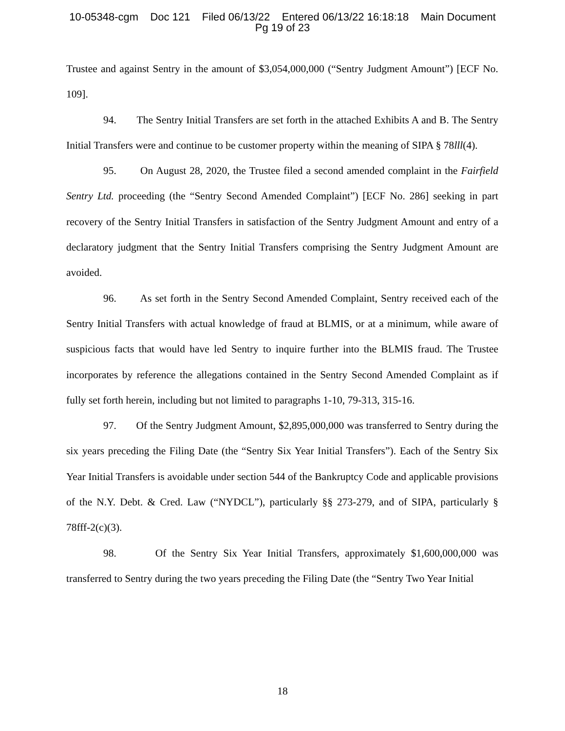10-05348-cgm Doc 121 Filed 06/13/22 Entered 06/13/22 16:18:18 Main Document
Pg 19 of 23
Trustee and against Sentry in the amount of $3,054,000,000 (“Sentry Judgment Amount”) [ECF No. 109].
94. The Sentry Initial Transfers are set forth in the attached Exhibits A and B. The Sentry Initial Transfers were and continue to be customer property within the meaning of SIPA § 78lll(4).
95. On August 28, 2020, the Trustee filed a second amended complaint in the Fairfield Sentry Ltd. proceeding (the “Sentry Second Amended Complaint”) [ECF No. 286] seeking in part recovery of the Sentry Initial Transfers in satisfaction of the Sentry Judgment Amount and entry of a declaratory judgment that the Sentry Initial Transfers comprising the Sentry Judgment Amount are avoided.
96. As set forth in the Sentry Second Amended Complaint, Sentry received each of the Sentry Initial Transfers with actual knowledge of fraud at BLMIS, or at a minimum, while aware of suspicious facts that would have led Sentry to inquire further into the BLMIS fraud. The Trustee incorporates by reference the allegations contained in the Sentry Second Amended Complaint as if fully set forth herein, including but not limited to paragraphs 1-10, 79-313, 315-16.
97. Of the Sentry Judgment Amount, $2,895,000,000 was transferred to Sentry during the six years preceding the Filing Date (the “Sentry Six Year Initial Transfers”). Each of the Sentry Six Year Initial Transfers is avoidable under section 544 of the Bankruptcy Code and applicable provisions of the N.Y. Debt. & Cred. Law (“NYDCL”), particularly §§ 273-279, and of SIPA, particularly § 78fff-2(c)(3).
98. Of the Sentry Six Year Initial Transfers, approximately $1,600,000,000 was transferred to Sentry during the two years preceding the Filing Date (the “Sentry Two Year Initial
18